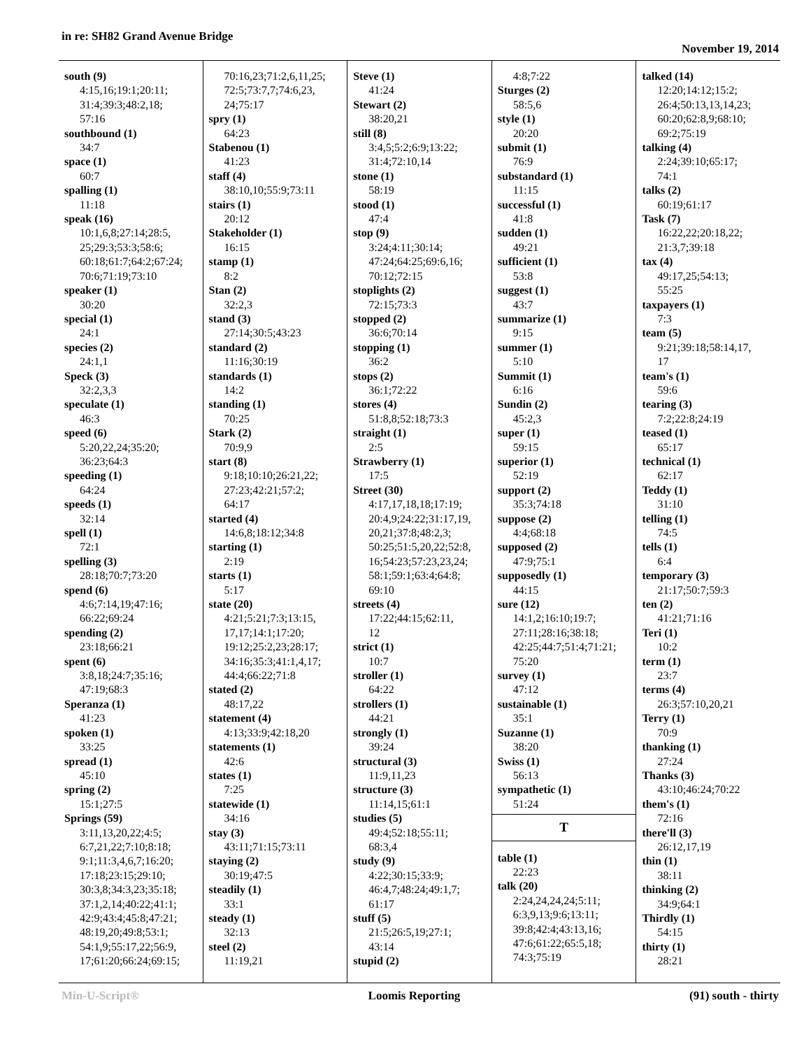in re: SH82 Grand Avenue Bridge
November 19, 2014
south (9)
4:15,16;19:1;20:11;
31:4;39:3;48:2,18;
57:16
southbound (1)
34:7
space (1)
60:7
spalling (1)
11:18
speak (16)
10:1,6,8;27:14;28:5,
25;29:3;53:3;58:6;
60:18;61:7;64:2;67:24;
70:6;71:19;73:10
speaker (1)
30:20
special (1)
24:1
species (2)
24:1,1
Speck (3)
32:2,3,3
speculate (1)
46:3
speed (6)
5:20,22,24;35:20;
36:23;64:3
speeding (1)
64:24
speeds (1)
32:14
spell (1)
72:1
spelling (3)
28:18;70:7;73:20
spend (6)
4:6;7:14,19;47:16;
66:22;69:24
spending (2)
23:18;66:21
spent (6)
3:8,18;24:7;35:16;
47:19;68:3
Speranza (1)
41:23
spoken (1)
33:25
spread (1)
45:10
spring (2)
15:1;27:5
Springs (59)
3:11,13,20,22;4:5;
6:7,21,22;7:10;8:18;
9:1;11:3,4,6,7;16:20;
17:18;23:15;29:10;
30:3,8;34:3,23;35:18;
37:1,2,14;40:22;41:1;
42:9;43:4;45:8;47:21;
48:19,20;49:8;53:1;
54:1,9;55:17,22;56:9,
17;61:20;66:24;69:15;
70:16,23;71:2,6,11,25;
72:5;73:7,7;74:6,23,
24;75:17
spry (1)
64:23
Stabenou (1)
41:23
staff (4)
38:10,10;55:9;73:11
stairs (1)
20:12
Stakeholder (1)
16:15
stamp (1)
8:2
Stan (2)
32:2,3
stand (3)
27:14;30:5;43:23
standard (2)
11:16;30:19
standards (1)
14:2
standing (1)
70:25
Stark (2)
70:9,9
start (8)
9:18;10:10;26:21,22;
27:23;42:21;57:2;
64:17
started (4)
14:6,8;18:12;34:8
starting (1)
2:19
starts (1)
5:17
state (20)
4:21;5:21;7:3;13:15,
17,17;14:1;17:20;
19:12;25:2,23;28:17;
34:16;35:3;41:1,4,17;
44:4;66:22;71:8
stated (2)
48:17,22
statement (4)
4:13;33:9;42:18,20
statements (1)
42:6
states (1)
7:25
statewide (1)
34:16
stay (3)
43:11;71:15;73:11
staying (2)
30:19;47:5
steadily (1)
33:1
steady (1)
32:13
steel (2)
11:19,21
Steve (1)
41:24
Stewart (2)
38:20,21
still (8)
3:4,5;5:2;6:9;13:22;
31:4;72:10,14
stone (1)
58:19
stood (1)
47:4
stop (9)
3:24;4:11;30:14;
47:24;64:25;69:6,16;
70:12;72:15
stoplights (2)
72:15;73:3
stopped (2)
36:6;70:14
stopping (1)
36:2
stops (2)
36:1;72:22
stores (4)
51:8,8;52:18;73:3
straight (1)
2:5
Strawberry (1)
17:5
Street (30)
4:17,17,18,18;17:19;
20:4,9;24:22;31:17,19,
20,21;37:8;48:2,3;
50:25;51:5,20,22;52:8,
16;54:23;57:23,23,24;
58:1;59:1;63:4;64:8;
69:10
streets (4)
17:22;44:15;62:11,
12
strict (1)
10:7
stroller (1)
64:22
strollers (1)
44:21
strongly (1)
39:24
structural (3)
11:9,11,23
structure (3)
11:14,15;61:1
studies (5)
49:4;52:18;55:11;
68:3,4
study (9)
4:22;30:15;33:9;
46:4,7;48:24;49:1,7;
61:17
stuff (5)
21:5;26:5,19;27:1;
43:14
stupid (2)
4:8;7:22
Sturges (2)
58:5,6
style (1)
20:20
submit (1)
76:9
substandard (1)
11:15
successful (1)
41:8
sudden (1)
49:21
sufficient (1)
53:8
suggest (1)
43:7
summarize (1)
9:15
summer (1)
5:10
Summit (1)
6:16
Sundin (2)
45:2,3
super (1)
59:15
superior (1)
52:19
support (2)
35:3;74:18
suppose (2)
4:4;68:18
supposed (2)
47:9;75:1
supposedly (1)
44:15
sure (12)
14:1,2;16:10;19:7;
27:11;28:16;38:18;
42:25;44:7;51:4;71:21;
75:20
survey (1)
47:12
sustainable (1)
35:1
Suzanne (1)
38:20
Swiss (1)
56:13
sympathetic (1)
51:24
T
table (1)
22:23
talk (20)
2:24,24,24,24;5:11;
6:3,9,13;9:6;13:11;
39:8;42:4;43:13,16;
47:6;61:22;65:5,18;
74:3;75:19
talked (14)
12:20;14:12;15:2;
26:4;50:13,13,14,23;
60:20;62:8,9;68:10;
69:2;75:19
talking (4)
2:24;39:10;65:17;
74:1
talks (2)
60:19;61:17
Task (7)
16:22,22;20:18,22;
21:3,7;39:18
tax (4)
49:17,25;54:13;
55:25
taxpayers (1)
7:3
team (5)
9:21;39:18;58:14,17,
17
team's (1)
59:6
tearing (3)
7:2;22:8;24:19
teased (1)
65:17
technical (1)
62:17
Teddy (1)
31:10
telling (1)
74:5
tells (1)
6:4
temporary (3)
21:17;50:7;59:3
ten (2)
41:21;71:16
Teri (1)
10:2
term (1)
23:7
terms (4)
26:3;57:10,20,21
Terry (1)
70:9
thanking (1)
27:24
Thanks (3)
43:10;46:24;70:22
them's (1)
72:16
there'll (3)
26:12,17,19
thin (1)
38:11
thinking (2)
34:9;64:1
Thirdly (1)
54:15
thirty (1)
28:21
Min-U-Script® Loomis Reporting (91) south - thirty